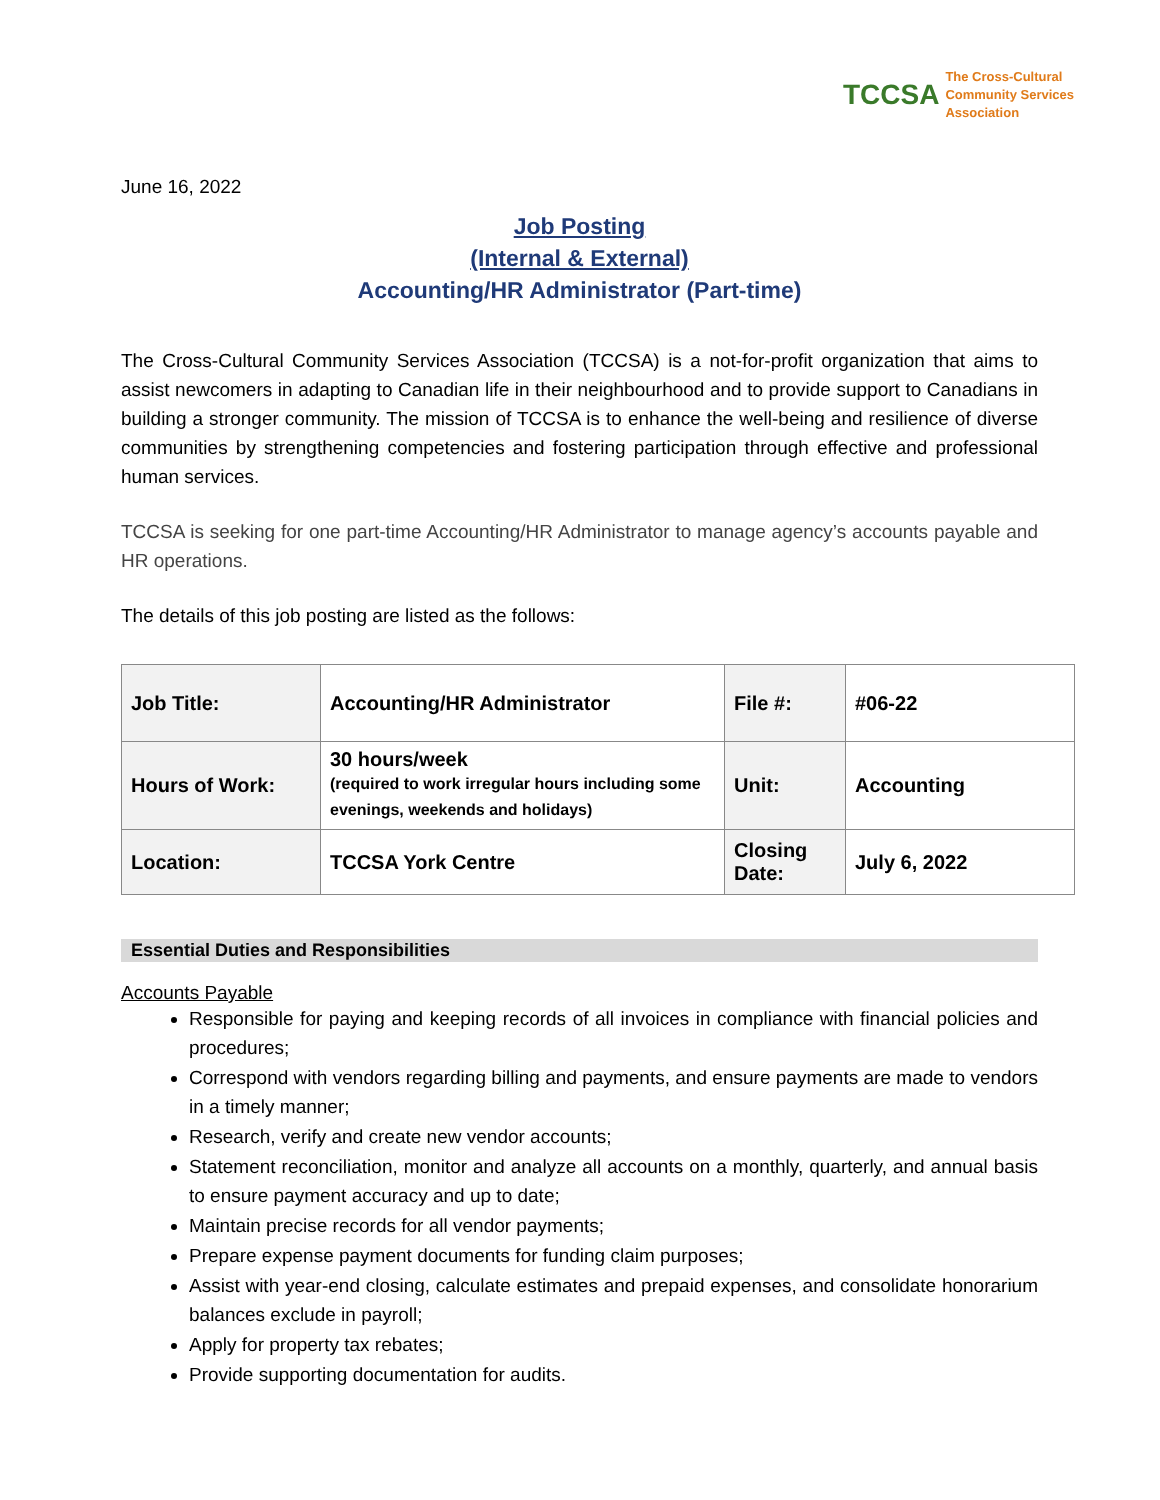TCCSA
The Cross-Cultural
Community Services
Association
June 16, 2022
Job Posting
(Internal & External)
Accounting/HR Administrator (Part-time)
The Cross-Cultural Community Services Association (TCCSA) is a not-for-profit organization that aims to assist newcomers in adapting to Canadian life in their neighbourhood and to provide support to Canadians in building a stronger community. The mission of TCCSA is to enhance the well-being and resilience of diverse communities by strengthening competencies and fostering participation through effective and professional human services.
TCCSA is seeking for one part-time Accounting/HR Administrator to manage agency’s accounts payable and HR operations.
The details of this job posting are listed as the follows:
| Job Title: | Accounting/HR Administrator | File #: | #06-22 |
| Hours of Work: | 30 hours/week (required to work irregular hours including some evenings, weekends and holidays) | Unit: | Accounting |
| Location: | TCCSA York Centre | Closing Date: | July 6, 2022 |
Essential Duties and Responsibilities
Accounts Payable
Responsible for paying and keeping records of all invoices in compliance with financial policies and procedures;
Correspond with vendors regarding billing and payments, and ensure payments are made to vendors in a timely manner;
Research, verify and create new vendor accounts;
Statement reconciliation, monitor and analyze all accounts on a monthly, quarterly, and annual basis to ensure payment accuracy and up to date;
Maintain precise records for all vendor payments;
Prepare expense payment documents for funding claim purposes;
Assist with year-end closing, calculate estimates and prepaid expenses, and consolidate honorarium balances exclude in payroll;
Apply for property tax rebates;
Provide supporting documentation for audits.